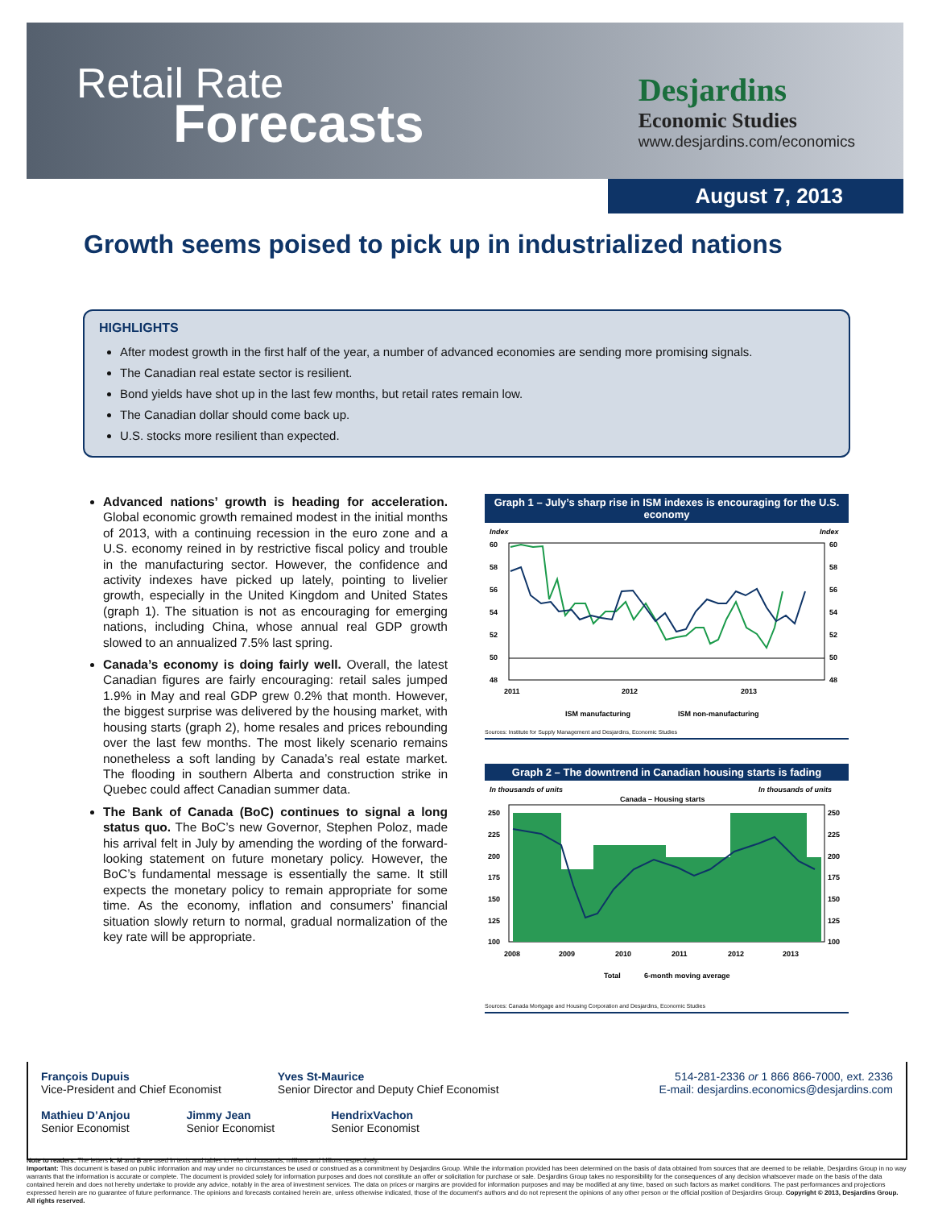Retail Rate
Forecasts
Desjardins
Economic Studies
www.desjardins.com/economics
August 7, 2013
Growth seems poised to pick up in industrialized nations
HIGHLIGHTS
After modest growth in the first half of the year, a number of advanced economies are sending more promising signals.
The Canadian real estate sector is resilient.
Bond yields have shot up in the last few months, but retail rates remain low.
The Canadian dollar should come back up.
U.S. stocks more resilient than expected.
Advanced nations’ growth is heading for acceleration. Global economic growth remained modest in the initial months of 2013, with a continuing recession in the euro zone and a U.S. economy reined in by restrictive fiscal policy and trouble in the manufacturing sector. However, the confidence and activity indexes have picked up lately, pointing to livelier growth, especially in the United Kingdom and United States (graph 1). The situation is not as encouraging for emerging nations, including China, whose annual real GDP growth slowed to an annualized 7.5% last spring.
Canada’s economy is doing fairly well. Overall, the latest Canadian figures are fairly encouraging: retail sales jumped 1.9% in May and real GDP grew 0.2% that month. However, the biggest surprise was delivered by the housing market, with housing starts (graph 2), home resales and prices rebounding over the last few months. The most likely scenario remains nonetheless a soft landing by Canada’s real estate market. The flooding in southern Alberta and construction strike in Quebec could affect Canadian summer data.
The Bank of Canada (BoC) continues to signal a long status quo. The BoC’s new Governor, Stephen Poloz, made his arrival felt in July by amending the wording of the forward-looking statement on future monetary policy. However, the BoC’s fundamental message is essentially the same. It still expects the monetary policy to remain appropriate for some time. As the economy, inflation and consumers’ financial situation slowly return to normal, gradual normalization of the key rate will be appropriate.
Graph 1 – July’s sharp rise in ISM indexes is encouraging for the U.S. economy
Index
Index
60
58
56
54
52
50
48
60
58
56
54
52
50
48
2011
2012
2013
ISM manufacturing
ISM non-manufacturing
Sources: Institute for Supply Management and Desjardins, Economic Studies
Graph 2 – The downtrend in Canadian housing starts is fading
In thousands of units
In thousands of units
Canada – Housing starts
250
225
200
175
150
125
100
250
225
200
175
150
125
100
2008
2009
2010
2011
2012
2013
Total
6-month moving average
Sources: Canada Mortgage and Housing Corporation and Desjardins, Economic Studies
François Dupuis
Vice-President and Chief Economist
Yves St-Maurice
Senior Director and Deputy Chief Economist
514-281-2336 or 1 866 866-7000, ext. 2336
E-mail: desjardins.economics@desjardins.com
Mathieu D’Anjou
Senior Economist
Jimmy Jean
Senior Economist
HendrixVachon
Senior Economist
Note to readers: The letters k, M and B are used in texts and tables to refer to thousands, millions and billions respectively.
Important: This document is based on public information and may under no circumstances be used or construed as a commitment by Desjardins Group. While the information provided has been determined on the basis of data obtained from sources that are deemed to be reliable, Desjardins Group in no way warrants that the information is accurate or complete. The document is provided solely for information purposes and does not constitute an offer or solicitation for purchase or sale. Desjardins Group takes no responsibility for the consequences of any decision whatsoever made on the basis of the data contained herein and does not hereby undertake to provide any advice, notably in the area of investment services. The data on prices or margins are provided for information purposes and may be modified at any time, based on such factors as market conditions. The past performances and projections expressed herein are no guarantee of future performance. The opinions and forecasts contained herein are, unless otherwise indicated, those of the document’s authors and do not represent the opinions of any other person or the official position of Desjardins Group. Copyright © 2013, Desjardins Group. All rights reserved.